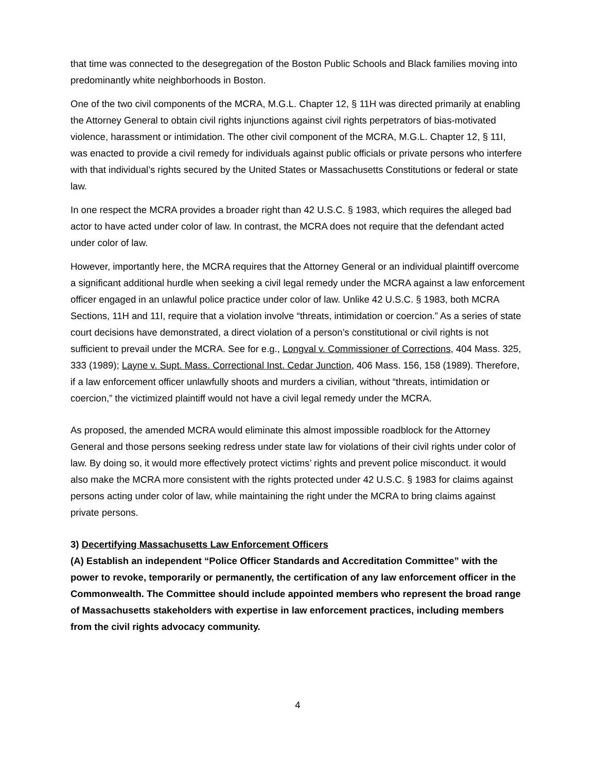that time was connected to the desegregation of the Boston Public Schools and Black families moving into predominantly white neighborhoods in Boston.
One of the two civil components of the MCRA, M.G.L. Chapter 12, § 11H was directed primarily at enabling the Attorney General to obtain civil rights injunctions against civil rights perpetrators of bias-motivated violence, harassment or intimidation. The other civil component of the MCRA, M.G.L. Chapter 12, § 11I, was enacted to provide a civil remedy for individuals against public officials or private persons who interfere with that individual’s rights secured by the United States or Massachusetts Constitutions or federal or state law.
In one respect the MCRA provides a broader right than 42 U.S.C. § 1983, which requires the alleged bad actor to have acted under color of law. In contrast, the MCRA does not require that the defendant acted under color of law.
However, importantly here, the MCRA requires that the Attorney General or an individual plaintiff overcome a significant additional hurdle when seeking a civil legal remedy under the MCRA against a law enforcement officer engaged in an unlawful police practice under color of law. Unlike 42 U.S.C. § 1983, both MCRA Sections, 11H and 11I, require that a violation involve “threats, intimidation or coercion.” As a series of state court decisions have demonstrated, a direct violation of a person’s constitutional or civil rights is not sufficient to prevail under the MCRA. See for e.g., Longval v. Commissioner of Corrections, 404 Mass. 325, 333 (1989); Layne v. Supt. Mass. Correctional Inst. Cedar Junction, 406 Mass. 156, 158 (1989). Therefore, if a law enforcement officer unlawfully shoots and murders a civilian, without “threats, intimidation or coercion,” the victimized plaintiff would not have a civil legal remedy under the MCRA.
As proposed, the amended MCRA would eliminate this almost impossible roadblock for the Attorney General and those persons seeking redress under state law for violations of their civil rights under color of law. By doing so, it would more effectively protect victims’ rights and prevent police misconduct. it would also make the MCRA more consistent with the rights protected under 42 U.S.C. § 1983 for claims against persons acting under color of law, while maintaining the right under the MCRA to bring claims against private persons.
3) Decertifying Massachusetts Law Enforcement Officers
(A) Establish an independent “Police Officer Standards and Accreditation Committee” with the power to revoke, temporarily or permanently, the certification of any law enforcement officer in the Commonwealth. The Committee should include appointed members who represent the broad range of Massachusetts stakeholders with expertise in law enforcement practices, including members from the civil rights advocacy community.
4